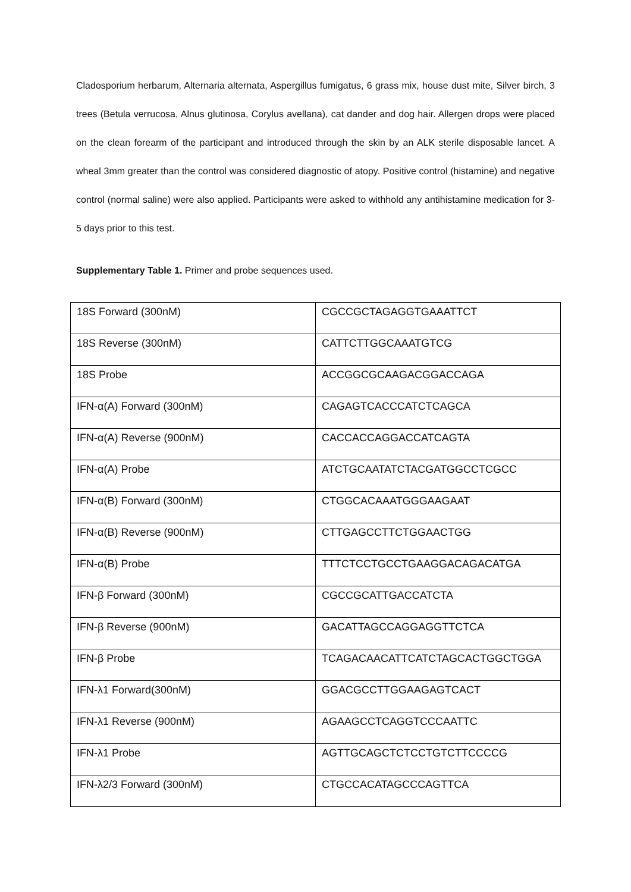Cladosporium herbarum, Alternaria alternata, Aspergillus fumigatus, 6 grass mix, house dust mite, Silver birch, 3 trees (Betula verrucosa, Alnus glutinosa, Corylus avellana), cat dander and dog hair. Allergen drops were placed on the clean forearm of the participant and introduced through the skin by an ALK sterile disposable lancet. A wheal 3mm greater than the control was considered diagnostic of atopy. Positive control (histamine) and negative control (normal saline) were also applied. Participants were asked to withhold any antihistamine medication for 3-5 days prior to this test.
Supplementary Table 1. Primer and probe sequences used.
| 18S Forward (300nM) | CGCCGCTAGAGGTGAAATTCT |
| 18S Reverse (300nM) | CATTCTTGGCAAATGTCG |
| 18S Probe | ACCGGCGCAAGACGGACCAGA |
| IFN-α(A) Forward (300nM) | CAGAGTCACCCATCTCAGCA |
| IFN-α(A) Reverse (900nM) | CACCACCAGGACCATCAGTA |
| IFN-α(A) Probe | ATCTGCAATATCTACGATGGCCTCGCC |
| IFN-α(B) Forward (300nM) | CTGGCACAAATGGGAAGAAT |
| IFN-α(B) Reverse (900nM) | CTTGAGCCTTCTGGAACTGG |
| IFN-α(B) Probe | TTTCTCCTGCCTGAAGGACAGACATGA |
| IFN-β Forward (300nM) | CGCCGCATTGACCATCTA |
| IFN-β Reverse (900nM) | GACATTAGCCAGGAGGTTCTCA |
| IFN-β Probe | TCAGACAACATTCATCTAGCACTGGCTGGA |
| IFN-λ1 Forward(300nM) | GGACGCCTTGGAAGAGTCACT |
| IFN-λ1 Reverse (900nM) | AGAAGCCTCAGGTCCCAATTC |
| IFN-λ1 Probe | AGTTGCAGCTCTCCTGTCTTCCCCG |
| IFN-λ2/3 Forward (300nM) | CTGCCACATAGCCCAGTTCA |